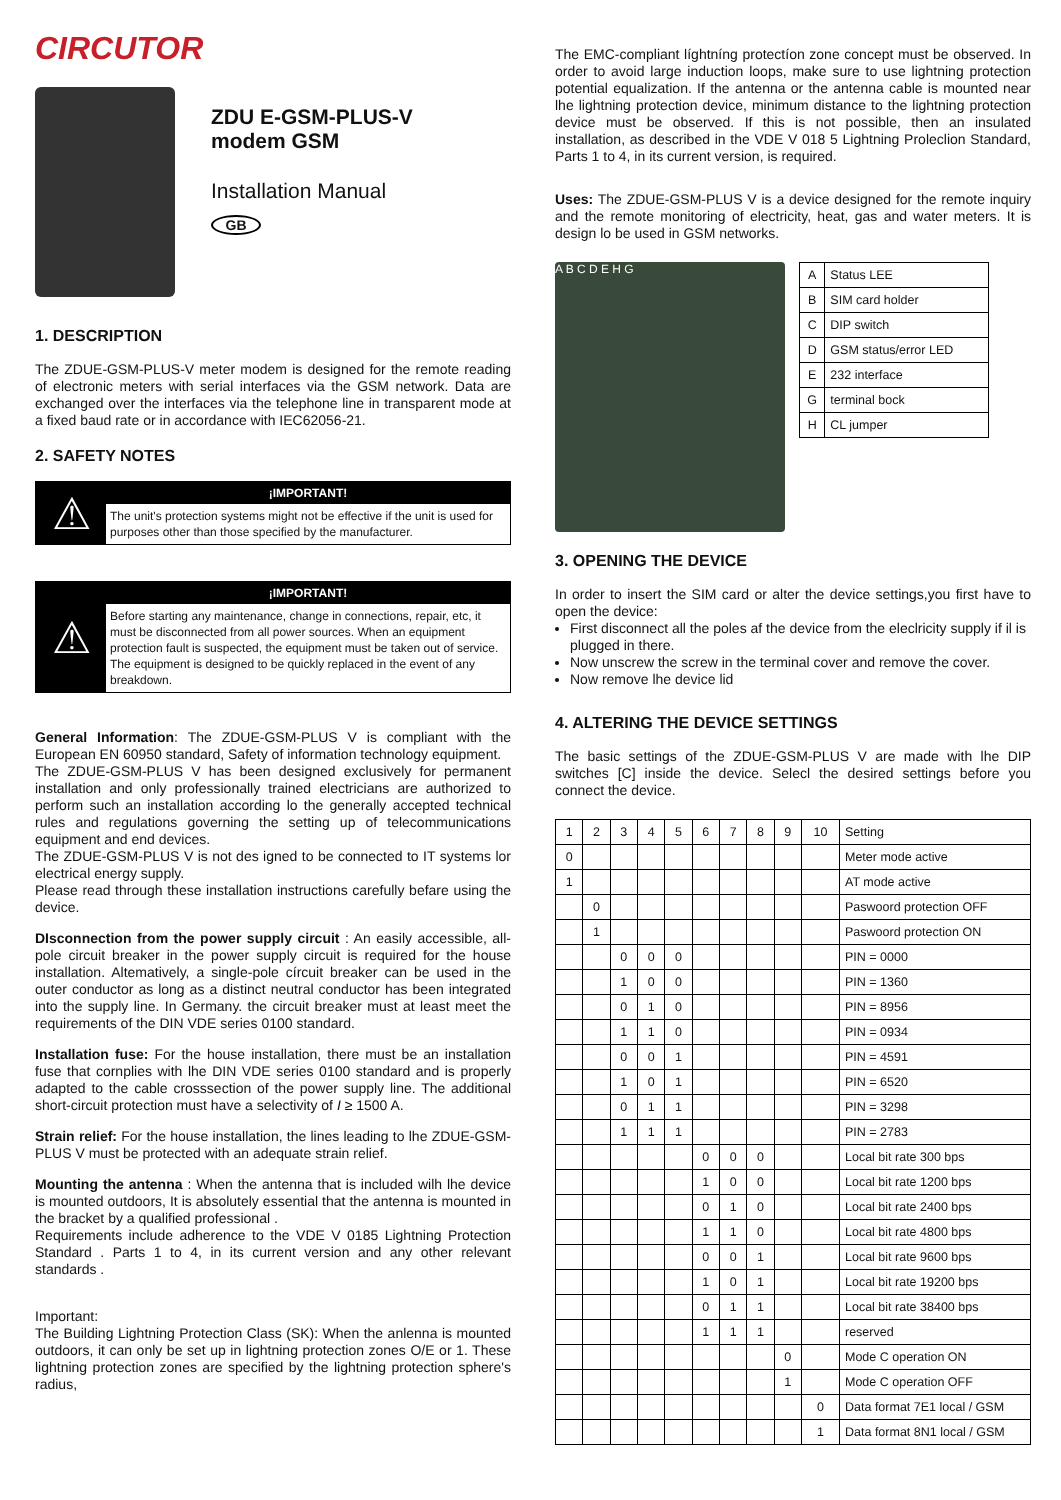CIRCUTOR
ZDU E-GSM-PLUS-V
modem GSM
Installation Manual
GB
1. DESCRIPTION
The ZDUE-GSM-PLUS-V meter modem is designed for the remote reading of electronic meters with serial interfaces via the GSM network. Data are exchanged over the interfaces via the telephone line in transparent mode at a fixed baud rate or in accordance with IEC62056-21.
2. SAFETY NOTES
⚠
¡IMPORTANT!
The unit's protection systems might not be effective if the unit is used for purposes other than those specified by the manufacturer.
⚠
¡IMPORTANT!
Before starting any maintenance, change in connections, repair, etc, it must be disconnected from all power sources. When an equipment protection fault is suspected, the equipment must be taken out of service. The equipment is designed to be quickly replaced in the event of any breakdown.
General Information: The ZDUE-GSM-PLUS V is compliant with the European EN 60950 standard, Safety of information technology equipment.
The ZDUE-GSM-PLUS V has been designed exclusively for permanent installation and only professionally trained electricians are authorized to perform such an installation according lo the generally accepted technical rules and regulations governing the setting up of telecommunications equipment and end devices.
The ZDUE-GSM-PLUS V is not des igned to be connected to IT systems lor electrical energy supply.
Please read through these installation instructions carefully befare using the device.
DIsconnection from the power supply circuit : An easily accessible, all-pole circuit breaker in the power supply circuit is required for the house installation. Altematively, a single-pole círcuit breaker can be used in the outer conductor as long as a distinct neutral conductor has been integrated into the supply line. In Germany. the circuit breaker must at least meet the requirements of the DIN VDE series 0100 standard.
Installation fuse: For the house installation, there must be an installation fuse that cornplies with lhe DIN VDE series 0100 standard and is properly adapted to the cable crosssection of the power supply line. The additional short-circuit protection must have a selectivity of I ≥ 1500 A.
Strain relief: For the house installation, the lines leading to lhe ZDUE-GSM-PLUS V must be protected with an adequate strain relief.
Mounting the antenna : When the antenna that is included wilh lhe device is mounted outdoors, It is absolutely essential that the antenna is mounted in the bracket by a qualified professional .
Requirements include adherence to the VDE V 0185 Lightning Protection Standard . Parts 1 to 4, in its current version and any other relevant standards .
Important:
The Building Lightning Protection Class (SK): When the anlenna is mounted outdoors, it can only be set up in lightning protection zones O/E or 1. These lightning protection zones are specified by the lightning protection sphere's radius,
The EMC-compliant líghtníng protectíon zone concept must be observed. In order to avoid large induction loops, make sure to use lightning protection potential equalization. If the antenna or the antenna cable is mounted near lhe lightning protection device, minimum distance to the lightning protection device must be observed. If this is not possible, then an insulated installation, as described in the VDE V 018 5 Lightning Proleclion Standard, Parts 1 to 4, in its current version, is required.
Uses: The ZDUE-GSM-PLUS V is a device designed for the remote inquiry and the remote monitoring of electricity, heat, gas and water meters. It is design lo be used in GSM networks.
A B C D E H G
| A | Status LEE |
| B | SIM card holder |
| C | DIP switch |
| D | GSM status/error LED |
| E | 232 interface |
| G | terminal bock |
| H | CL jumper |
3. OPENING THE DEVICE
In order to insert the SIM card or alter the device settings,you first have to open the device:
First disconnect all the poles af the device from the eleclricity supply if il is plugged in there.
Now unscrew the screw in the terminal cover and remove the cover.
Now remove lhe device lid
4. ALTERING THE DEVICE SETTINGS
The basic settings of the ZDUE-GSM-PLUS V are made with lhe DIP switches [C] inside the device. Selecl the desired settings before you connect the device.
| 1 | 2 | 3 | 4 | 5 | 6 | 7 | 8 | 9 | 10 | Setting |
| --- | --- | --- | --- | --- | --- | --- | --- | --- | --- | --- |
| 0 | | | | | | | | | | Meter mode active |
| 1 | | | | | | | | | | AT mode active |
| | 0 | | | | | | | | | Paswoord protection OFF |
| | 1 | | | | | | | | | Paswoord protection ON |
| | | 0 | 0 | 0 | | | | | | PIN = 0000 |
| | | 1 | 0 | 0 | | | | | | PIN = 1360 |
| | | 0 | 1 | 0 | | | | | | PIN = 8956 |
| | | 1 | 1 | 0 | | | | | | PIN = 0934 |
| | | 0 | 0 | 1 | | | | | | PIN = 4591 |
| | | 1 | 0 | 1 | | | | | | PIN = 6520 |
| | | 0 | 1 | 1 | | | | | | PIN = 3298 |
| | | 1 | 1 | 1 | | | | | | PIN = 2783 |
| | | | | | 0 | 0 | 0 | | | Local bit rate 300 bps |
| | | | | | 1 | 0 | 0 | | | Local bit rate 1200 bps |
| | | | | | 0 | 1 | 0 | | | Local bit rate 2400 bps |
| | | | | | 1 | 1 | 0 | | | Local bit rate 4800 bps |
| | | | | | 0 | 0 | 1 | | | Local bit rate 9600 bps |
| | | | | | 1 | 0 | 1 | | | Local bit rate 19200 bps |
| | | | | | 0 | 1 | 1 | | | Local bit rate 38400 bps |
| | | | | | 1 | 1 | 1 | | | reserved |
| | | | | | | | | 0 | | Mode C operation ON |
| | | | | | | | | 1 | | Mode C operation OFF |
| | | | | | | | | | 0 | Data format 7E1 local / GSM |
| | | | | | | | | | 1 | Data format 8N1 local / GSM |